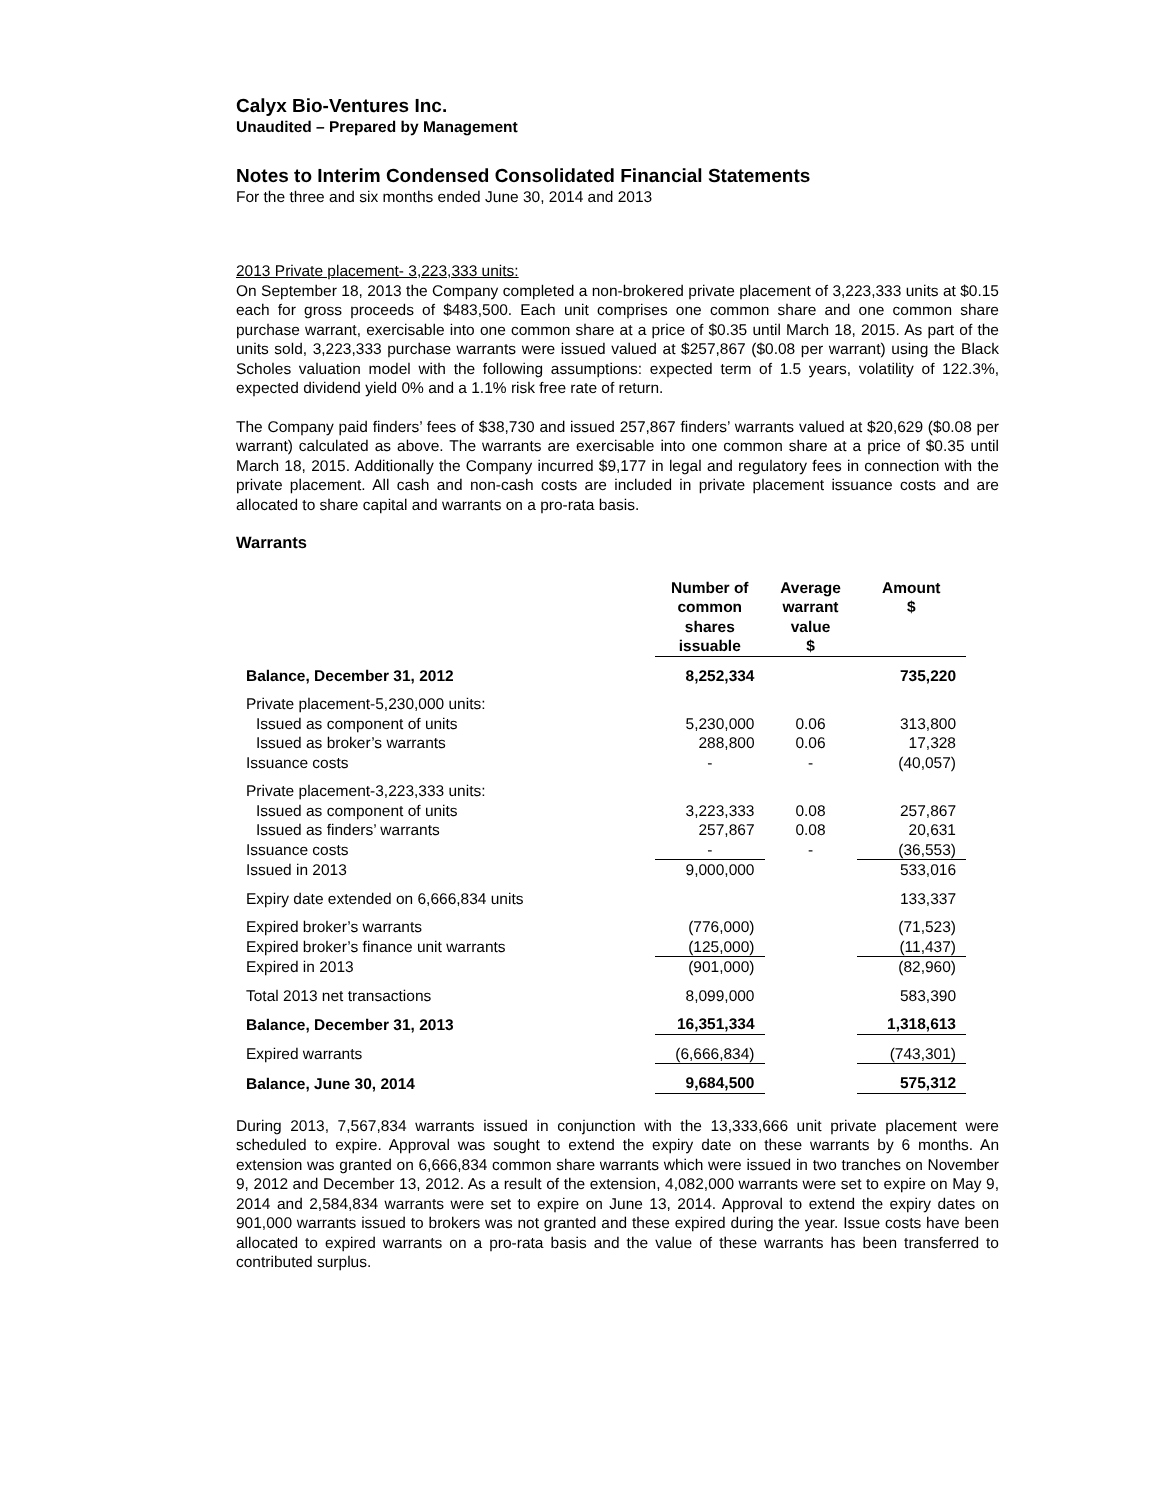Calyx Bio-Ventures Inc.
Unaudited – Prepared by Management
Notes to Interim Condensed Consolidated Financial Statements
For the three and six months ended June 30, 2014 and 2013
2013 Private placement- 3,223,333 units:
On September 18, 2013 the Company completed a non-brokered private placement of 3,223,333 units at $0.15 each for gross proceeds of $483,500. Each unit comprises one common share and one common share purchase warrant, exercisable into one common share at a price of $0.35 until March 18, 2015. As part of the units sold, 3,223,333 purchase warrants were issued valued at $257,867 ($0.08 per warrant) using the Black Scholes valuation model with the following assumptions: expected term of 1.5 years, volatility of 122.3%, expected dividend yield 0% and a 1.1% risk free rate of return.
The Company paid finders’ fees of $38,730 and issued 257,867 finders’ warrants valued at $20,629 ($0.08 per warrant) calculated as above. The warrants are exercisable into one common share at a price of $0.35 until March 18, 2015. Additionally the Company incurred $9,177 in legal and regulatory fees in connection with the private placement. All cash and non-cash costs are included in private placement issuance costs and are allocated to share capital and warrants on a pro-rata basis.
Warrants
| | Number of common shares issuable | Average warrant value $ | Amount $ |
| --- | --- | --- | --- |
| Balance, December 31, 2012 | 8,252,334 | | 735,220 |
| Private placement-5,230,000 units: | | | |
| Issued as component of units | 5,230,000 | 0.06 | 313,800 |
| Issued as broker’s warrants | 288,800 | 0.06 | 17,328 |
| Issuance costs | - | - | (40,057) |
| Private placement-3,223,333 units: | | | |
| Issued as component of units | 3,223,333 | 0.08 | 257,867 |
| Issued as finders’ warrants | 257,867 | 0.08 | 20,631 |
| Issuance costs | - | - | (36,553) |
| Issued in 2013 | 9,000,000 | | 533,016 |
| Expiry date extended on 6,666,834 units | | | 133,337 |
| Expired broker’s warrants | (776,000) | | (71,523) |
| Expired broker’s finance unit warrants | (125,000) | | (11,437) |
| Expired in 2013 | (901,000) | | (82,960) |
| Total 2013 net transactions | 8,099,000 | | 583,390 |
| Balance, December 31, 2013 | 16,351,334 | | 1,318,613 |
| Expired warrants | (6,666,834) | | (743,301) |
| Balance, June 30, 2014 | 9,684,500 | | 575,312 |
During 2013, 7,567,834 warrants issued in conjunction with the 13,333,666 unit private placement were scheduled to expire. Approval was sought to extend the expiry date on these warrants by 6 months. An extension was granted on 6,666,834 common share warrants which were issued in two tranches on November 9, 2012 and December 13, 2012. As a result of the extension, 4,082,000 warrants were set to expire on May 9, 2014 and 2,584,834 warrants were set to expire on June 13, 2014. Approval to extend the expiry dates on 901,000 warrants issued to brokers was not granted and these expired during the year. Issue costs have been allocated to expired warrants on a pro-rata basis and the value of these warrants has been transferred to contributed surplus.